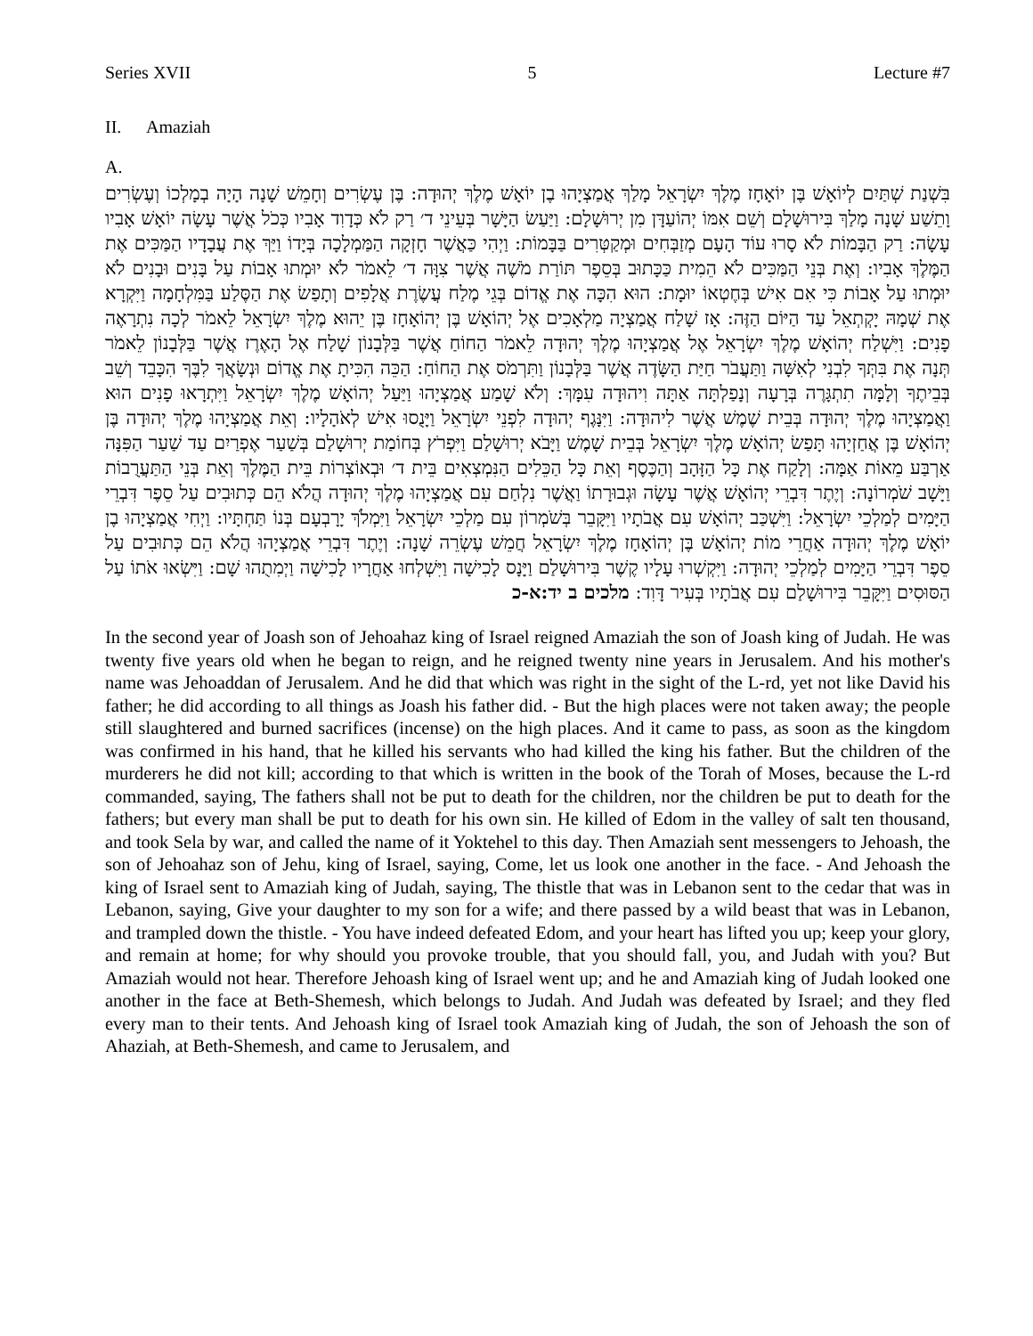Series XVII 5 Lecture #7
II. Amaziah
A.
בִּשְׁנַת שְׁתַּיִם לְיוֹאָשׁ בֶּן יוֹאָחָז מֶלֶךְ יִשְׂרָאֵל מָלַךְ אֲמַצְיָהוּ בֶן יוֹאָשׁ מֶלֶךְ יְהוּדָה: בֶּן עֶשְׂרִים וְחָמֵשׁ שָׁנָה הָיָה בְמָלְכוֹ וְעֶשְׂרִים וָתֵשַׁע שָׁנָה מָלַךְ בִּירוּשָׁלָם וְשֵׁם אִמּוֹ יְהוֹעַדָּן מִן יְרוּשָׁלָם: וַיַּעַשׂ הַיָּשָׁר בְּעֵינֵי ד׳ רַק לֹא כְּדָוִד אָבִיו כְּכֹל אֲשֶׁר עָשָׂה יוֹאָשׁ אָבִיו עָשָׂה: רַק הַבָּמוֹת לֹא סָרוּ עוֹד הָעָם מְזַבְּחִים וּמְקַטְּרִים בַּבָּמוֹת: וַיְהִי כַּאֲשֶׁר חָזְקָה הַמַּמְלָכָה בְּיָדוֹ וַיַּךְ אֶת עֲבָדָיו הַמַּכִּים אֶת הַמֶּלֶךְ אָבִיו: וְאֶת בְּנֵי הַמַּכִּים לֹא הֵמִית כַּכָּתוּב בְּסֵפֶר תּוֹרַת מֹשֶׁה אֲשֶׁר צִוָּה ד׳ לֵאמֹר לֹא יוּמְתוּ אָבוֹת עַל בָּנִים וּבָנִים לֹא יוּמְתוּ עַל אָבוֹת כִּי אִם אִישׁ בְּחֶטְאוֹ יוּמָת: הוּא הִכָּה אֶת אֱדוֹם בְּגֵי מֶלַח עֲשֶׂרֶת אֲלָפִים וְתָפַשׂ אֶת הַסֶּלַע בַּמִּלְחָמָה וַיִּקְרָא אֶת שְׁמָהּ יָקְתְאֵל עַד הַיּוֹם הַזֶּה: אָז שָׁלַח אֲמַצְיָה מַלְאָכִים אֶל יְהוֹאָשׁ בֶּן יְהוֹאָחָז בֶּן יֵהוּא מֶלֶךְ יִשְׂרָאֵל לֵאמֹר לְכָה נִתְרָאֶה פָנִים: וַיִּשְׁלַח יְהוֹאָשׁ מֶלֶךְ יִשְׂרָאֵל אֶל אֲמַצְיָהוּ מֶלֶךְ יְהוּדָה לֵאמֹר הַחוֹחַ אֲשֶׁר בַּלְּבָנוֹן שָׁלַח אֶל הָאֶרֶז אֲשֶׁר בַּלְּבָנוֹן לֵאמֹר תְּנָה אֶת בִּתְּךָ לִבְנִי לְאִשָּׁה וַתַּעֲבֹר חַיַּת הַשָּׂדֶה אֲשֶׁר בַּלְּבָנוֹן וַתִּרְמֹס אֶת הַחוֹחַ: הַכֵּה הִכִּיתָ אֶת אֱדוֹם וּנְשָׂאֲךָ לִבֶּךָ הִכָּבֵד וְשֵׁב בְּבֵיתֶךָ וְלָמָּה תִתְגָּרֶה בְּרָעָה וְנָפַלְתָּה אַתָּה וִיהוּדָה עִמָּךְ: וְלֹא שָׁמַע אֲמַצְיָהוּ וַיַּעַל יְהוֹאָשׁ מֶלֶךְ יִשְׂרָאֵל וַיִּתְרָאוּ פָנִים הוּא וַאֲמַצְיָהוּ מֶלֶךְ יְהוּדָה בְּבֵית שֶׁמֶשׁ אֲשֶׁר לִיהוּדָה: וַיִּנָּגֶף יְהוּדָה לִפְנֵי יִשְׂרָאֵל וַיָּנֻסוּ אִישׁ לְאֹהָלָיו: וְאֵת אֲמַצְיָהוּ מֶלֶךְ יְהוּדָה בֶּן יְהוֹאָשׁ בֶּן אֲחַזְיָהוּ תָּפַשׂ יְהוֹאָשׁ מֶלֶךְ יִשְׂרָאֵל בְּבֵית שָׁמֶשׁ וַיָּבֹא יְרוּשָׁלַם וַיִּפְרֹץ בְּחוֹמַת יְרוּשָׁלַם בְּשַׁעַר אֶפְרַיִם עַד שַׁעַר הַפִּנָּה אַרְבַּע מֵאוֹת אַמָּה: וְלָקַח אֶת כָּל הַזָּהָב וְהַכֶּסֶף וְאֵת כָּל הַכֵּלִים הַנִּמְצְאִים בֵּית ד׳ וּבְאוֹצְרוֹת בֵּית הַמֶּלֶךְ וְאֵת בְּנֵי הַתַּעֲרֻבוֹת וַיָּשָׁב שֹׁמְרוֹנָה: וְיֶתֶר דִּבְרֵי יְהוֹאָשׁ אֲשֶׁר עָשָׂה וּגְבוּרָתוֹ וַאֲשֶׁר נִלְחַם עִם אֲמַצְיָהוּ מֶלֶךְ יְהוּדָה הֲלֹא הֵם כְּתוּבִים עַל סֵפֶר דִּבְרֵי הַיָּמִים לְמַלְכֵי יִשְׂרָאֵל: וַיִּשְׁכַּב יְהוֹאָשׁ עִם אֲבֹתָיו וַיִּקָּבֵר בְּשֹׁמְרוֹן עִם מַלְכֵי יִשְׂרָאֵל וַיִּמְלֹךְ יָרָבְעָם בְּנוֹ תַּחְתָּיו: וַיְחִי אֲמַצְיָהוּ בֶן יוֹאָשׁ מֶלֶךְ יְהוּדָה אַחֲרֵי מוֹת יְהוֹאָשׁ בֶּן יְהוֹאָחָז מֶלֶךְ יִשְׂרָאֵל חֲמֵשׁ עֶשְׂרֵה שָׁנָה: וְיֶתֶר דִּבְרֵי אֲמַצְיָהוּ הֲלֹא הֵם כְּתוּבִים עַל סֵפֶר דִּבְרֵי הַיָּמִים לְמַלְכֵי יְהוּדָה: וַיִּקְשְׁרוּ עָלָיו קֶשֶׁר בִּירוּשָׁלַם וַיָּנָס לָכִישָׁה וַיִּשְׁלְחוּ אַחֲרָיו לָכִישָׁה וַיְמִתֻהוּ שָׁם: וַיִּשְׂאוּ אֹתוֹ עַל הַסּוּסִים וַיִּקָּבֵר בִּירוּשָׁלַם עִם אֲבֹתָיו בְּעִיר דָּוִד: מלכים ב יד:א-כ
In the second year of Joash son of Jehoahaz king of Israel reigned Amaziah the son of Joash king of Judah. He was twenty five years old when he began to reign, and he reigned twenty nine years in Jerusalem. And his mother's name was Jehoaddan of Jerusalem. And he did that which was right in the sight of the L-rd, yet not like David his father; he did according to all things as Joash his father did. - But the high places were not taken away; the people still slaughtered and burned sacrifices (incense) on the high places. And it came to pass, as soon as the kingdom was confirmed in his hand, that he killed his servants who had killed the king his father. But the children of the murderers he did not kill; according to that which is written in the book of the Torah of Moses, because the L-rd commanded, saying, The fathers shall not be put to death for the children, nor the children be put to death for the fathers; but every man shall be put to death for his own sin. He killed of Edom in the valley of salt ten thousand, and took Sela by war, and called the name of it Yoktehel to this day. Then Amaziah sent messengers to Jehoash, the son of Jehoahaz son of Jehu, king of Israel, saying, Come, let us look one another in the face. - And Jehoash the king of Israel sent to Amaziah king of Judah, saying, The thistle that was in Lebanon sent to the cedar that was in Lebanon, saying, Give your daughter to my son for a wife; and there passed by a wild beast that was in Lebanon, and trampled down the thistle. - You have indeed defeated Edom, and your heart has lifted you up; keep your glory, and remain at home; for why should you provoke trouble, that you should fall, you, and Judah with you? But Amaziah would not hear. Therefore Jehoash king of Israel went up; and he and Amaziah king of Judah looked one another in the face at Beth-Shemesh, which belongs to Judah. And Judah was defeated by Israel; and they fled every man to their tents. And Jehoash king of Israel took Amaziah king of Judah, the son of Jehoash the son of Ahaziah, at Beth-Shemesh, and came to Jerusalem, and